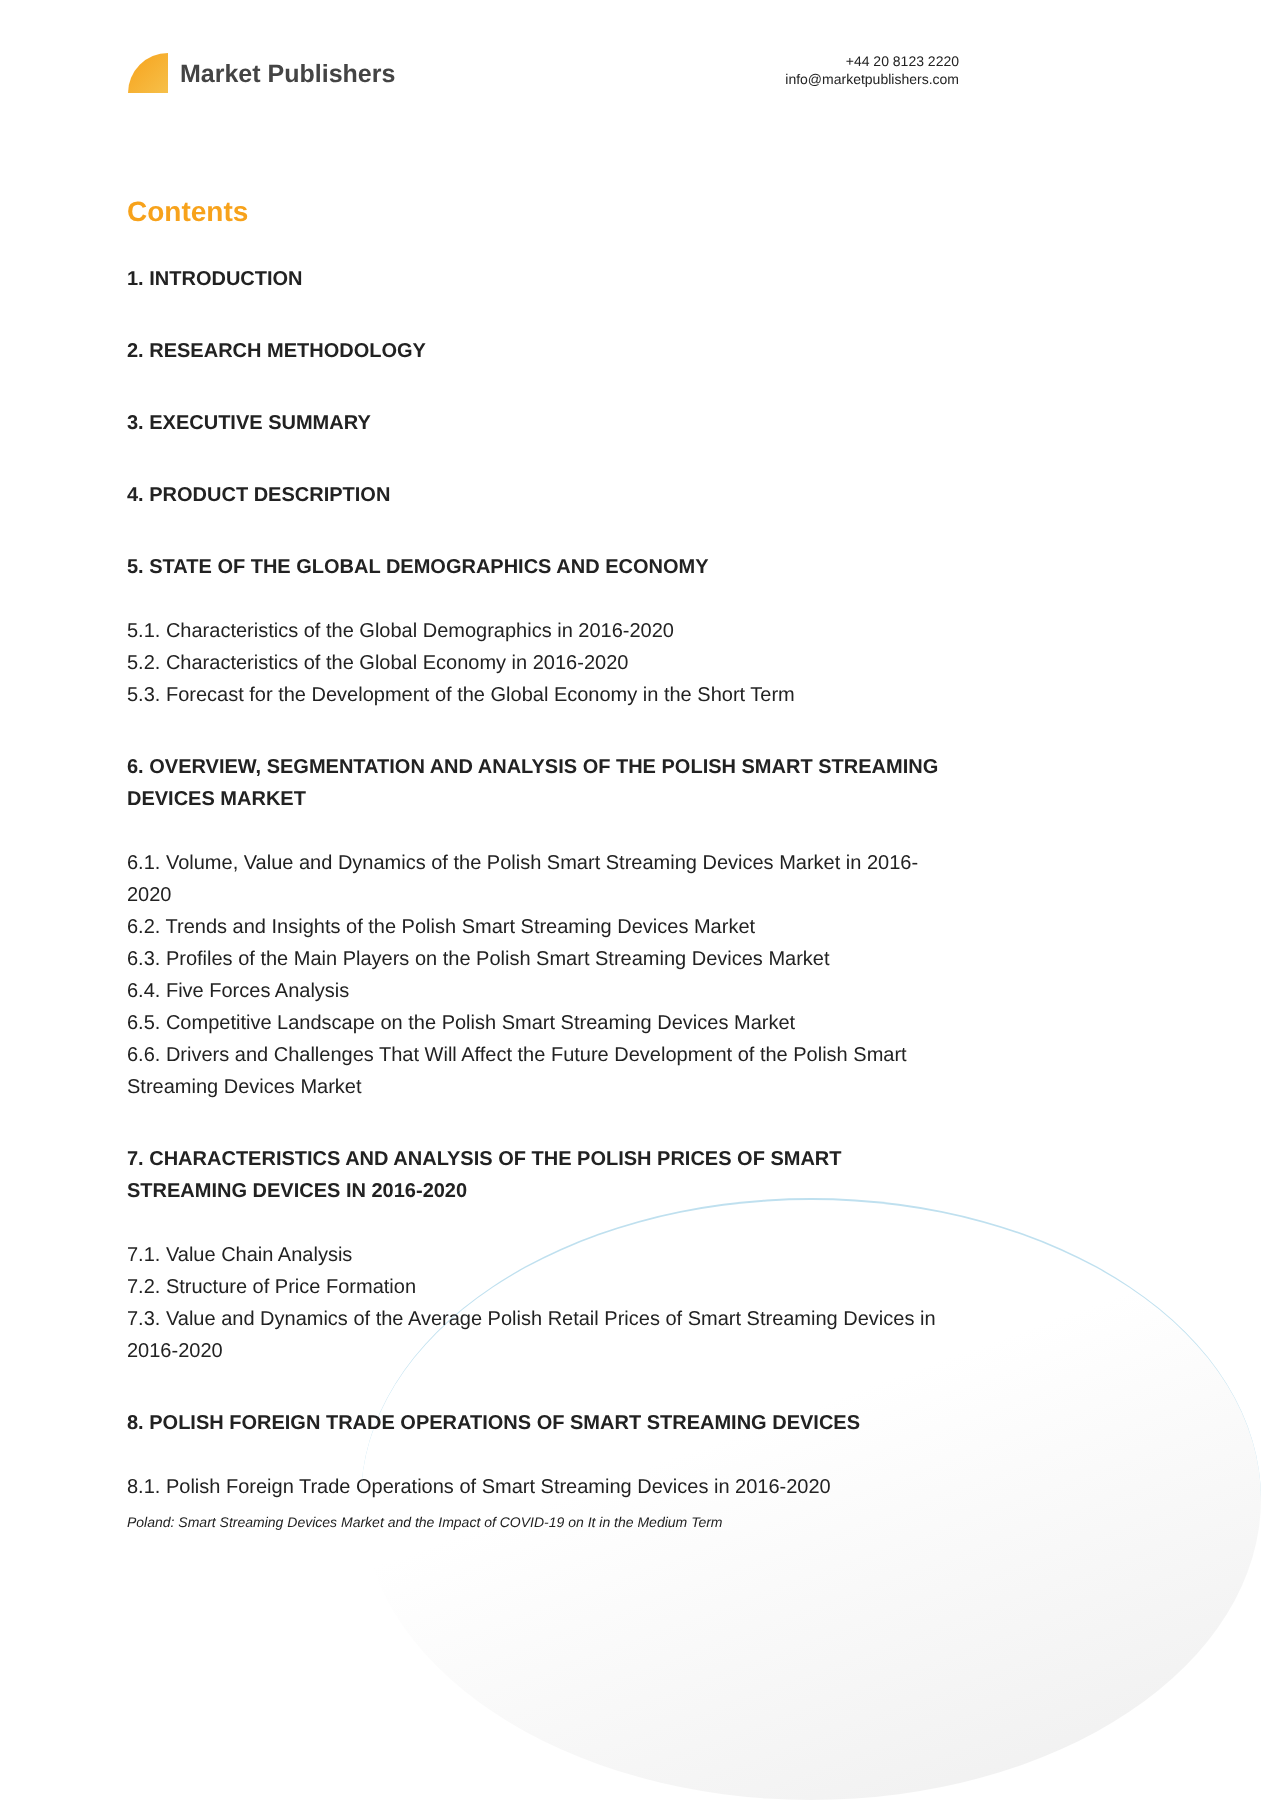Market Publishers
+44 20 8123 2220
info@marketpublishers.com
Contents
1. INTRODUCTION
2. RESEARCH METHODOLOGY
3. EXECUTIVE SUMMARY
4. PRODUCT DESCRIPTION
5. STATE OF THE GLOBAL DEMOGRAPHICS AND ECONOMY
5.1. Characteristics of the Global Demographics in 2016-2020
5.2. Characteristics of the Global Economy in 2016-2020
5.3. Forecast for the Development of the Global Economy in the Short Term
6. OVERVIEW, SEGMENTATION AND ANALYSIS OF THE POLISH SMART STREAMING DEVICES MARKET
6.1. Volume, Value and Dynamics of the Polish Smart Streaming Devices Market in 2016-2020
6.2. Trends and Insights of the Polish Smart Streaming Devices Market
6.3. Profiles of the Main Players on the Polish Smart Streaming Devices Market
6.4. Five Forces Analysis
6.5. Competitive Landscape on the Polish Smart Streaming Devices Market
6.6. Drivers and Challenges That Will Affect the Future Development of the Polish Smart Streaming Devices Market
7. CHARACTERISTICS AND ANALYSIS OF THE POLISH PRICES OF SMART STREAMING DEVICES IN 2016-2020
7.1. Value Chain Analysis
7.2. Structure of Price Formation
7.3. Value and Dynamics of the Average Polish Retail Prices of Smart Streaming Devices in 2016-2020
8. POLISH FOREIGN TRADE OPERATIONS OF SMART STREAMING DEVICES
8.1. Polish Foreign Trade Operations of Smart Streaming Devices in 2016-2020
Poland: Smart Streaming Devices Market and the Impact of COVID-19 on It in the Medium Term